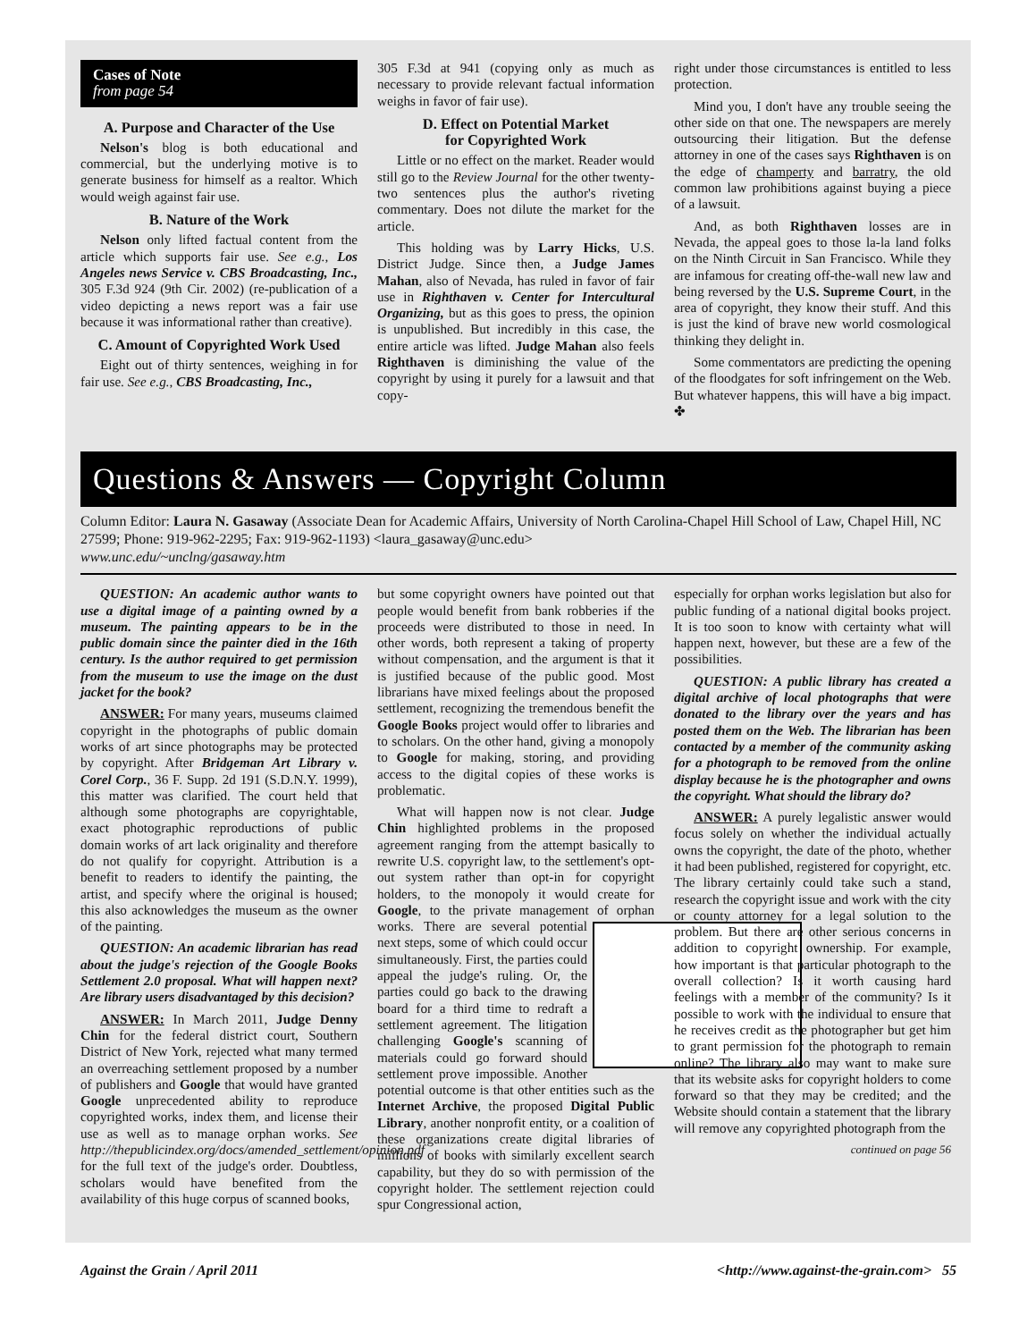Cases of Note
from page 54
A. Purpose and Character of the Use
Nelson's blog is both educational and commercial, but the underlying motive is to generate business for himself as a realtor. Which would weigh against fair use.
B. Nature of the Work
Nelson only lifted factual content from the article which supports fair use. See e.g., Los Angeles news Service v. CBS Broadcasting, Inc., 305 F.3d 924 (9th Cir. 2002) (re-publication of a video depicting a news report was a fair use because it was informational rather than creative).
C. Amount of Copyrighted Work Used
Eight out of thirty sentences, weighing in for fair use. See e.g., CBS Broadcasting, Inc.,
305 F.3d at 941 (copying only as much as necessary to provide relevant factual information weighs in favor of fair use).
D. Effect on Potential Market
for Copyrighted Work
Little or no effect on the market. Reader would still go to the Review Journal for the other twenty-two sentences plus the author's riveting commentary. Does not dilute the market for the article.
This holding was by Larry Hicks, U.S. District Judge. Since then, a Judge James Mahan, also of Nevada, has ruled in favor of fair use in Righthaven v. Center for Intercultural Organizing, but as this goes to press, the opinion is unpublished. But incredibly in this case, the entire article was lifted. Judge Mahan also feels Righthaven is diminishing the value of the copyright by using it purely for a lawsuit and that copy-
right under those circumstances is entitled to less protection.
Mind you, I don't have any trouble seeing the other side on that one. The newspapers are merely outsourcing their litigation. But the defense attorney in one of the cases says Righthaven is on the edge of champerty and barratry, the old common law prohibitions against buying a piece of a lawsuit.
And, as both Righthaven losses are in Nevada, the appeal goes to those la-la land folks on the Ninth Circuit in San Francisco. While they are infamous for creating off-the-wall new law and being reversed by the U.S. Supreme Court, in the area of copyright, they know their stuff. And this is just the kind of brave new world cosmological thinking they delight in.
Some commentators are predicting the opening of the floodgates for soft infringement on the Web. But whatever happens, this will have a big impact. ✤
Questions & Answers — Copyright Column
Column Editor: Laura N. Gasaway (Associate Dean for Academic Affairs, University of North Carolina-Chapel Hill School of Law, Chapel Hill, NC 27599; Phone: 919-962-2295; Fax: 919-962-1193) <laura_gasaway@unc.edu>
www.unc.edu/~unclng/gasaway.htm
QUESTION: An academic author wants to use a digital image of a painting owned by a museum. The painting appears to be in the public domain since the painter died in the 16th century. Is the author required to get permission from the museum to use the image on the dust jacket for the book?
ANSWER: For many years, museums claimed copyright in the photographs of public domain works of art since photographs may be protected by copyright. After Bridgeman Art Library v. Corel Corp., 36 F. Supp. 2d 191 (S.D.N.Y. 1999), this matter was clarified. The court held that although some photographs are copyrightable, exact photographic reproductions of public domain works of art lack originality and therefore do not qualify for copyright. Attribution is a benefit to readers to identify the painting, the artist, and specify where the original is housed; this also acknowledges the museum as the owner of the painting.
QUESTION: An academic librarian has read about the judge's rejection of the Google Books Settlement 2.0 proposal. What will happen next? Are library users disadvantaged by this decision?
ANSWER: In March 2011, Judge Denny Chin for the federal district court, Southern District of New York, rejected what many termed an overreaching settlement proposed by a number of publishers and Google that would have granted Google unprecedented ability to reproduce copyrighted works, index them, and license their use as well as to manage orphan works. See http://thepublicindex.org/docs/amended_settlement/opinion.pdf for the full text of the judge's order. Doubtless, scholars would have benefited from the availability of this huge corpus of scanned books,
but some copyright owners have pointed out that people would benefit from bank robberies if the proceeds were distributed to those in need. In other words, both represent a taking of property without compensation, and the argument is that it is justified because of the public good. Most librarians have mixed feelings about the proposed settlement, recognizing the tremendous benefit the Google Books project would offer to libraries and to scholars. On the other hand, giving a monopoly to Google for making, storing, and providing access to the digital copies of these works is problematic.
What will happen now is not clear. Judge Chin highlighted problems in the proposed agreement ranging from the attempt basically to rewrite U.S. copyright law, to the settlement's opt-out system rather than opt-in for copyright holders, to the monopoly it would create for Google, to the private management of orphan works. There are several potential next steps, some of which could occur simultaneously. First, the parties could appeal the judge's ruling. Or, the parties could go back to the drawing board for a third time to redraft a settlement agreement. The litigation challenging Google's scanning of materials could go forward should settlement prove impossible. Another potential outcome is that other entities such as the Internet Archive, the proposed Digital Public Library, another nonprofit entity, or a coalition of these organizations create digital libraries of millions of books with similarly excellent search capability, but they do so with permission of the copyright holder. The settlement rejection could spur Congressional action,
especially for orphan works legislation but also for public funding of a national digital books project. It is too soon to know with certainty what will happen next, however, but these are a few of the possibilities.
QUESTION: A public library has created a digital archive of local photographs that were donated to the library over the years and has posted them on the Web. The librarian has been contacted by a member of the community asking for a photograph to be removed from the online display because he is the photographer and owns the copyright. What should the library do?
ANSWER: A purely legalistic answer would focus solely on whether the individual actually owns the copyright, the date of the photo, whether it had been published, registered for copyright, etc. The library certainly could take such a stand, research the copyright issue and work with the city or county attorney for a legal solution to the problem. But there are other serious concerns in addition to copyright ownership. For example, how important is that particular photograph to the overall collection? Is it worth causing hard feelings with a member of the community? Is it possible to work with the individual to ensure that he receives credit as the photographer but get him to grant permission for the photograph to remain online? The library also may want to make sure that its website asks for copyright holders to come forward so that they may be credited; and the Website should contain a statement that the library will remove any copyrighted photograph from the
continued on page 56
Against the Grain / April 2011 <http://www.against-the-grain.com> 55